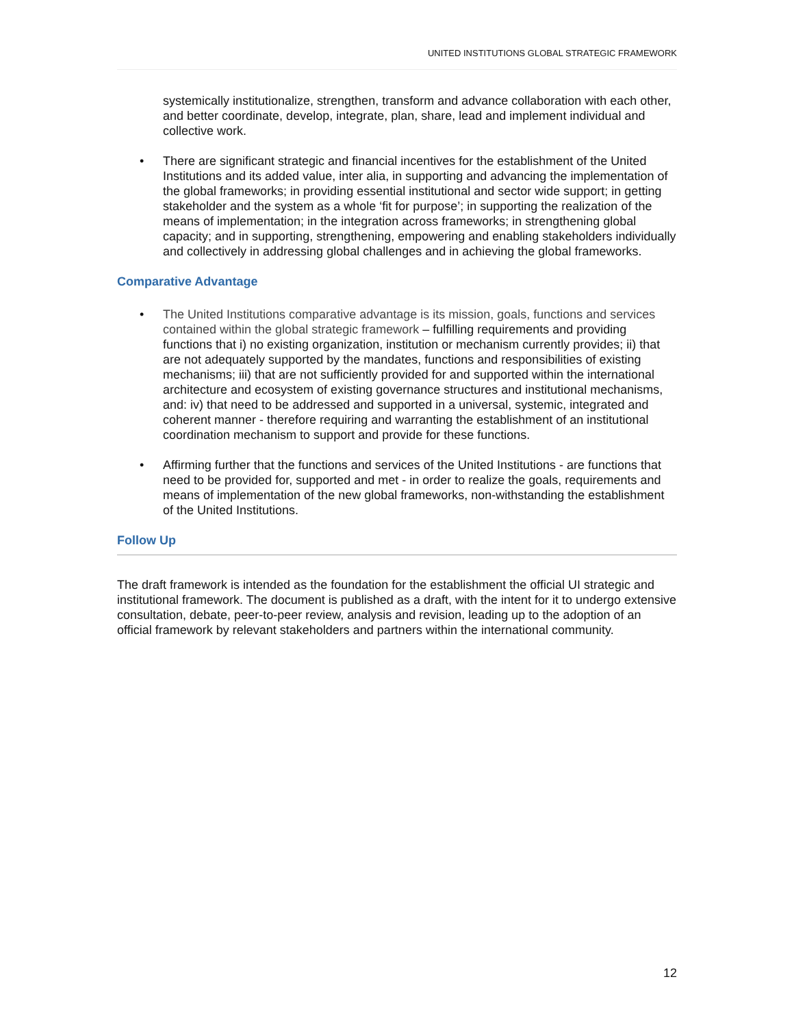UNITED INSTITUTIONS GLOBAL STRATEGIC FRAMEWORK
systemically institutionalize, strengthen, transform and advance collaboration with each other, and better coordinate, develop, integrate, plan, share, lead and implement individual and collective work.
• There are significant strategic and financial incentives for the establishment of the United Institutions and its added value, inter alia, in supporting and advancing the implementation of the global frameworks; in providing essential institutional and sector wide support; in getting stakeholder and the system as a whole ‘fit for purpose’; in supporting the realization of the means of implementation; in the integration across frameworks; in strengthening global capacity; and in supporting, strengthening, empowering and enabling stakeholders individually and collectively in addressing global challenges and in achieving the global frameworks.
Comparative Advantage
• The United Institutions comparative advantage is its mission, goals, functions and services contained within the global strategic framework – fulfilling requirements and providing functions that i) no existing organization, institution or mechanism currently provides; ii) that are not adequately supported by the mandates, functions and responsibilities of existing mechanisms; iii) that are not sufficiently provided for and supported within the international architecture and ecosystem of existing governance structures and institutional mechanisms, and: iv) that need to be addressed and supported in a universal, systemic, integrated and coherent manner - therefore requiring and warranting the establishment of an institutional coordination mechanism to support and provide for these functions.
• Affirming further that the functions and services of the United Institutions - are functions that need to be provided for, supported and met - in order to realize the goals, requirements and means of implementation of the new global frameworks, non-withstanding the establishment of the United Institutions.
Follow Up
The draft framework is intended as the foundation for the establishment the official UI strategic and institutional framework. The document is published as a draft, with the intent for it to undergo extensive consultation, debate, peer-to-peer review, analysis and revision, leading up to the adoption of an official framework by relevant stakeholders and partners within the international community.
12